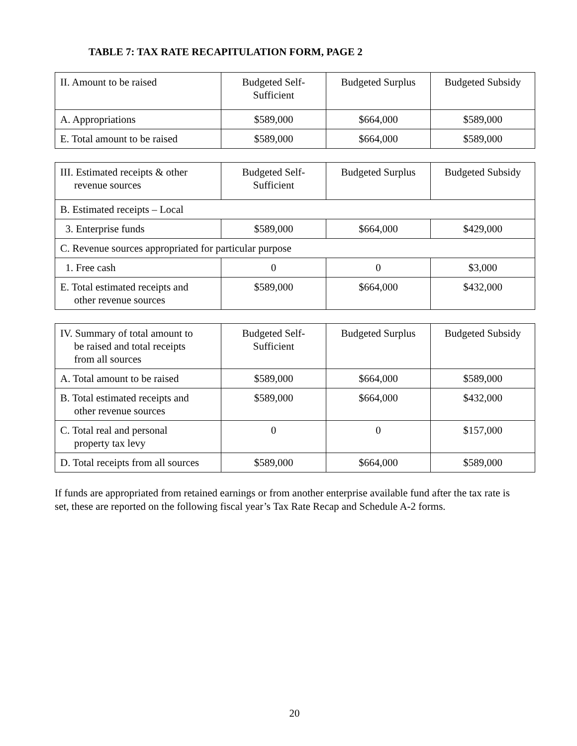TABLE 7: TAX RATE RECAPITULATION FORM, PAGE 2
| II. Amount to be raised | Budgeted Self- Sufficient | Budgeted Surplus | Budgeted Subsidy |
| A. Appropriations | $589,000 | $664,000 | $589,000 |
| E. Total amount to be raised | $589,000 | $664,000 | $589,000 |
| III. Estimated receipts & other revenue sources | Budgeted Self- Sufficient | Budgeted Surplus | Budgeted Subsidy |
| B. Estimated receipts – Local | | | |
| 3. Enterprise funds | $589,000 | $664,000 | $429,000 |
| C. Revenue sources appropriated for particular purpose | | | |
| 1. Free cash | 0 | 0 | $3,000 |
| E. Total estimated receipts and other revenue sources | $589,000 | $664,000 | $432,000 |
| IV. Summary of total amount to be raised and total receipts from all sources | Budgeted Self- Sufficient | Budgeted Surplus | Budgeted Subsidy |
| A. Total amount to be raised | $589,000 | $664,000 | $589,000 |
| B. Total estimated receipts and other revenue sources | $589,000 | $664,000 | $432,000 |
| C. Total real and personal property tax levy | 0 | 0 | $157,000 |
| D. Total receipts from all sources | $589,000 | $664,000 | $589,000 |
If funds are appropriated from retained earnings or from another enterprise available fund after the tax rate is set, these are reported on the following fiscal year’s Tax Rate Recap and Schedule A-2 forms.
20